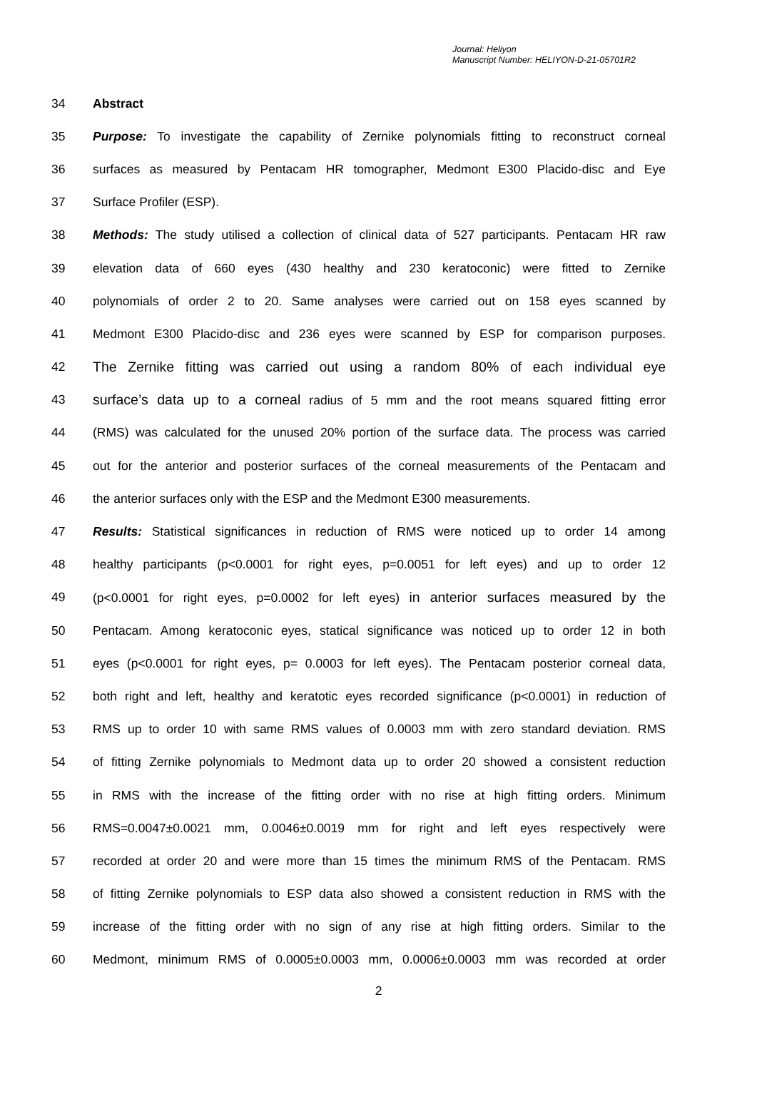Journal: Heliyon
Manuscript Number: HELIYON-D-21-05701R2
34 Abstract
35 Purpose: To investigate the capability of Zernike polynomials fitting to reconstruct corneal
36 surfaces as measured by Pentacam HR tomographer, Medmont E300 Placido-disc and Eye
37 Surface Profiler (ESP).
38 Methods: The study utilised a collection of clinical data of 527 participants. Pentacam HR raw
39 elevation data of 660 eyes (430 healthy and 230 keratoconic) were fitted to Zernike
40 polynomials of order 2 to 20. Same analyses were carried out on 158 eyes scanned by
41 Medmont E300 Placido-disc and 236 eyes were scanned by ESP for comparison purposes.
42 The Zernike fitting was carried out using a random 80% of each individual eye
43 surface’s data up to a corneal radius of 5 mm and the root means squared fitting error
44 (RMS) was calculated for the unused 20% portion of the surface data. The process was carried
45 out for the anterior and posterior surfaces of the corneal measurements of the Pentacam and
46 the anterior surfaces only with the ESP and the Medmont E300 measurements.
47 Results: Statistical significances in reduction of RMS were noticed up to order 14 among
48 healthy participants (p<0.0001 for right eyes, p=0.0051 for left eyes) and up to order 12
49 (p<0.0001 for right eyes, p=0.0002 for left eyes) in anterior surfaces measured by the
50 Pentacam. Among keratoconic eyes, statical significance was noticed up to order 12 in both
51 eyes (p<0.0001 for right eyes, p= 0.0003 for left eyes). The Pentacam posterior corneal data,
52 both right and left, healthy and keratotic eyes recorded significance (p<0.0001) in reduction of
53 RMS up to order 10 with same RMS values of 0.0003 mm with zero standard deviation. RMS
54 of fitting Zernike polynomials to Medmont data up to order 20 showed a consistent reduction
55 in RMS with the increase of the fitting order with no rise at high fitting orders. Minimum
56 RMS=0.0047±0.0021 mm, 0.0046±0.0019 mm for right and left eyes respectively were
57 recorded at order 20 and were more than 15 times the minimum RMS of the Pentacam. RMS
58 of fitting Zernike polynomials to ESP data also showed a consistent reduction in RMS with the
59 increase of the fitting order with no sign of any rise at high fitting orders. Similar to the
60 Medmont, minimum RMS of 0.0005±0.0003 mm, 0.0006±0.0003 mm was recorded at order
2